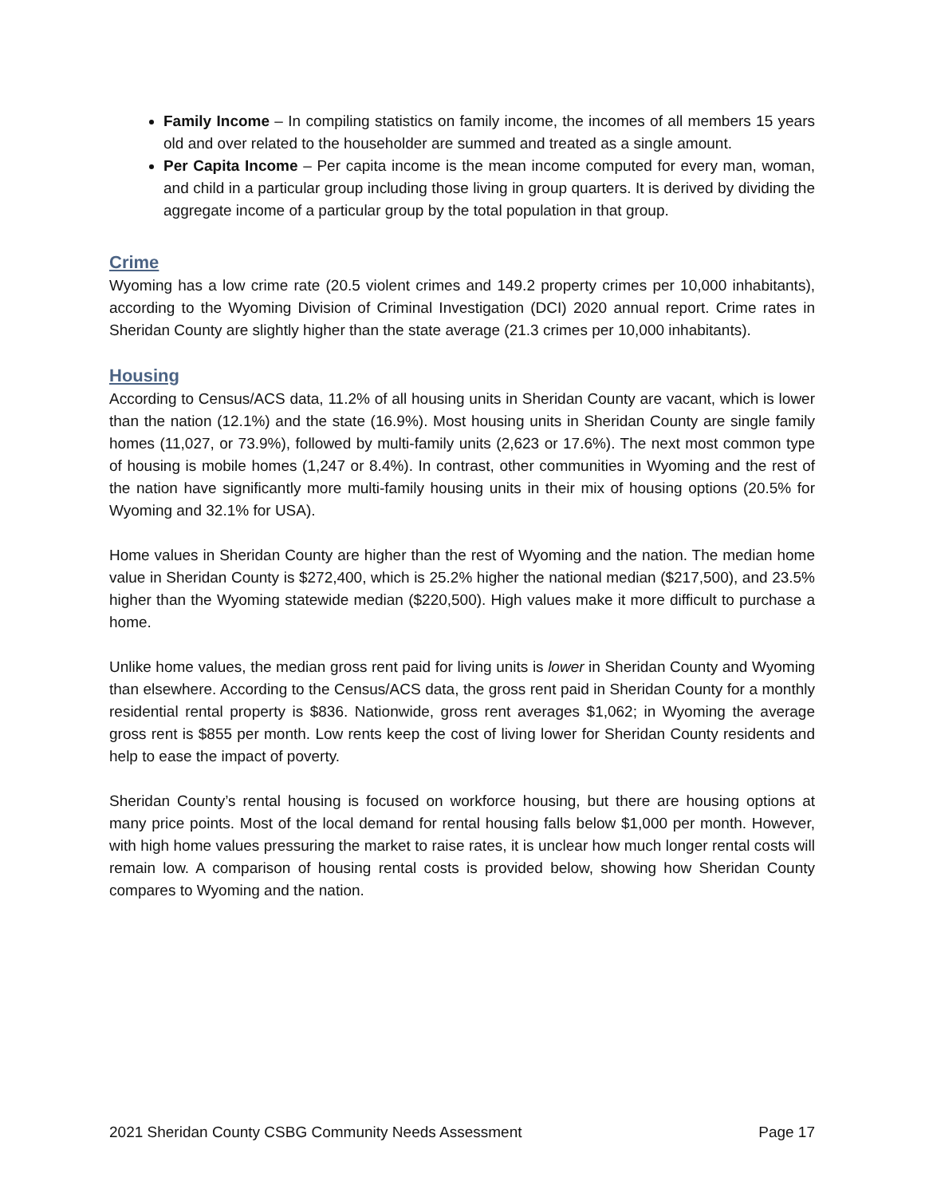Family Income – In compiling statistics on family income, the incomes of all members 15 years old and over related to the householder are summed and treated as a single amount.
Per Capita Income – Per capita income is the mean income computed for every man, woman, and child in a particular group including those living in group quarters. It is derived by dividing the aggregate income of a particular group by the total population in that group.
Crime
Wyoming has a low crime rate (20.5 violent crimes and 149.2 property crimes per 10,000 inhabitants), according to the Wyoming Division of Criminal Investigation (DCI) 2020 annual report. Crime rates in Sheridan County are slightly higher than the state average (21.3 crimes per 10,000 inhabitants).
Housing
According to Census/ACS data, 11.2% of all housing units in Sheridan County are vacant, which is lower than the nation (12.1%) and the state (16.9%). Most housing units in Sheridan County are single family homes (11,027, or 73.9%), followed by multi-family units (2,623 or 17.6%). The next most common type of housing is mobile homes (1,247 or 8.4%). In contrast, other communities in Wyoming and the rest of the nation have significantly more multi-family housing units in their mix of housing options (20.5% for Wyoming and 32.1% for USA).
Home values in Sheridan County are higher than the rest of Wyoming and the nation. The median home value in Sheridan County is $272,400, which is 25.2% higher the national median ($217,500), and 23.5% higher than the Wyoming statewide median ($220,500). High values make it more difficult to purchase a home.
Unlike home values, the median gross rent paid for living units is lower in Sheridan County and Wyoming than elsewhere. According to the Census/ACS data, the gross rent paid in Sheridan County for a monthly residential rental property is $836. Nationwide, gross rent averages $1,062; in Wyoming the average gross rent is $855 per month. Low rents keep the cost of living lower for Sheridan County residents and help to ease the impact of poverty.
Sheridan County’s rental housing is focused on workforce housing, but there are housing options at many price points. Most of the local demand for rental housing falls below $1,000 per month. However, with high home values pressuring the market to raise rates, it is unclear how much longer rental costs will remain low. A comparison of housing rental costs is provided below, showing how Sheridan County compares to Wyoming and the nation.
2021 Sheridan County CSBG Community Needs Assessment Page 17